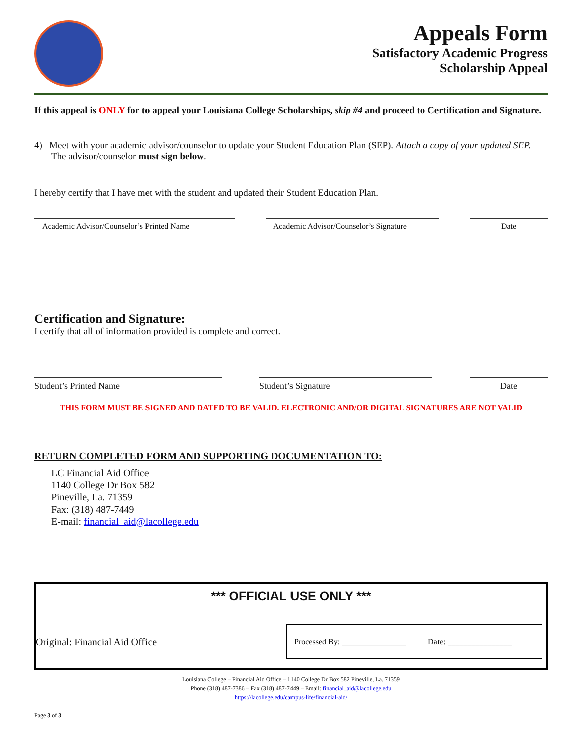Appeals Form
Satisfactory Academic Progress
Scholarship Appeal
If this appeal is ONLY for to appeal your Louisiana College Scholarships, skip #4 and proceed to Certification and Signature.
4) Meet with your academic advisor/counselor to update your Student Education Plan (SEP). Attach a copy of your updated SEP. The advisor/counselor must sign below.
I hereby certify that I have met with the student and updated their Student Education Plan.
Academic Advisor/Counselor’s Printed Name
Academic Advisor/Counselor’s Signature
Date
Certification and Signature:
I certify that all of information provided is complete and correct.
Student’s Printed Name Student’s Signature Date
THIS FORM MUST BE SIGNED AND DATED TO BE VALID. ELECTRONIC AND/OR DIGITAL SIGNATURES ARE NOT VALID
RETURN COMPLETED FORM AND SUPPORTING DOCUMENTATION TO:
LC Financial Aid Office
1140 College Dr Box 582
Pineville, La. 71359
Fax: (318) 487-7449
E-mail: financial_aid@lacollege.edu
*** OFFICIAL USE ONLY ***
Original: Financial Aid Office
Processed By: ________________ Date: ________________
Louisiana College – Financial Aid Office – 1140 College Dr Box 582 Pineville, La. 71359
Phone (318) 487-7386 – Fax (318) 487-7449 – Email: financial_aid@lacollege.edu
https://lacollege.edu/campus-life/financial-aid/
Page 3 of 3